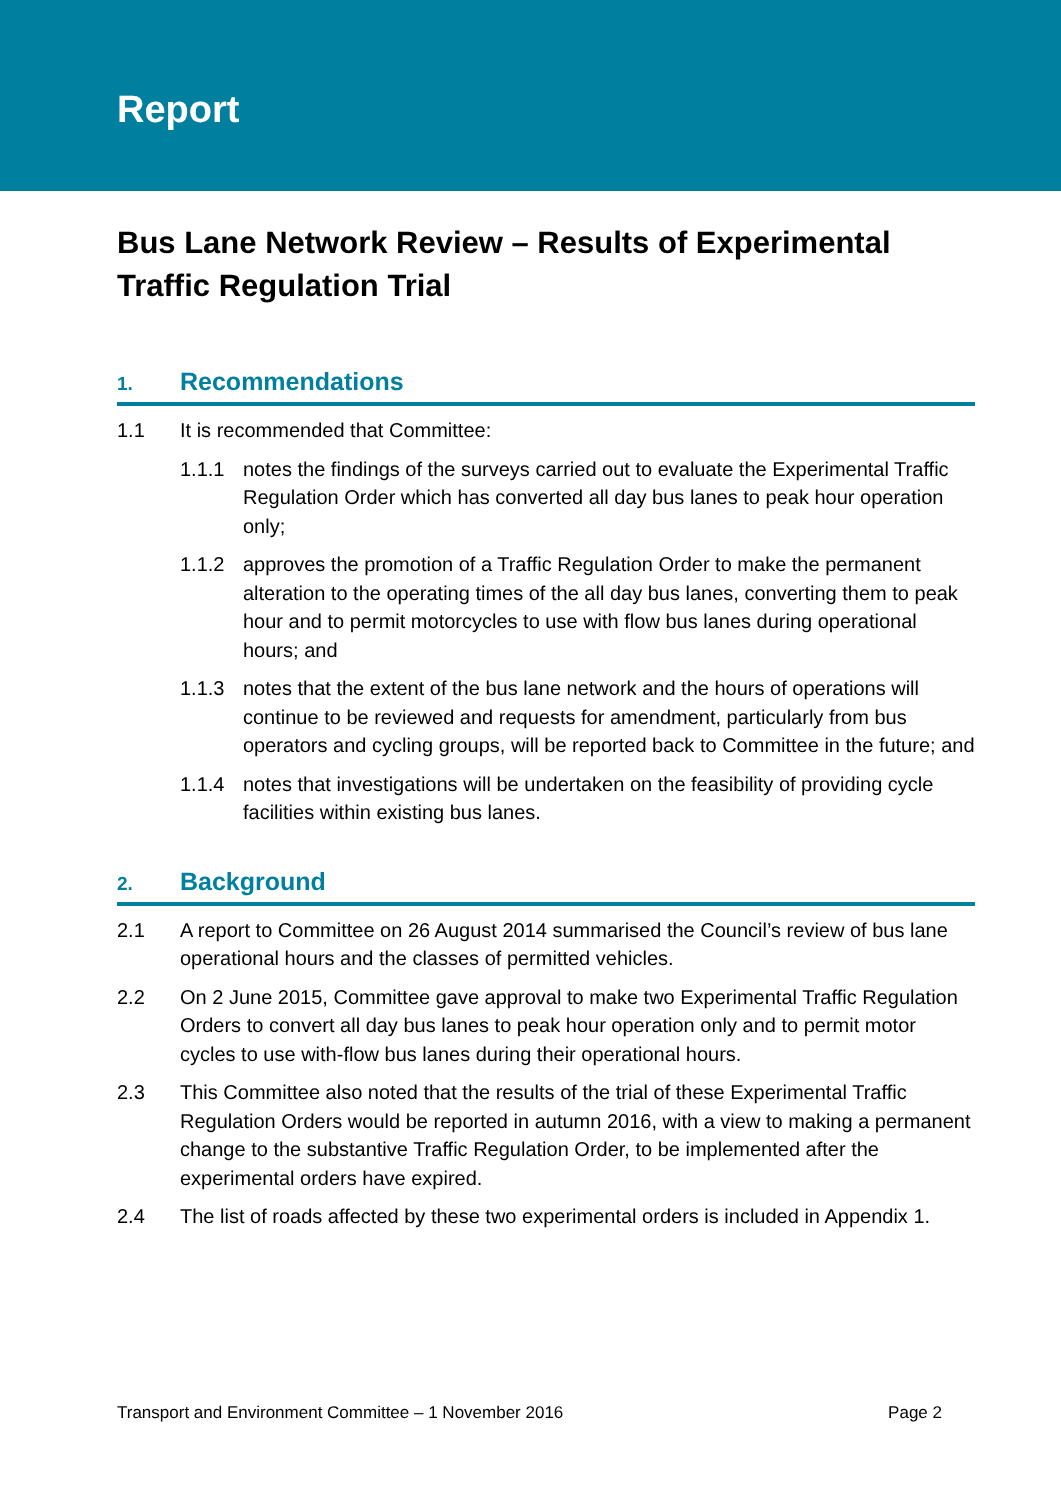Report
Bus Lane Network Review – Results of Experimental Traffic Regulation Trial
1. Recommendations
1.1 It is recommended that Committee:
1.1.1 notes the findings of the surveys carried out to evaluate the Experimental Traffic Regulation Order which has converted all day bus lanes to peak hour operation only;
1.1.2 approves the promotion of a Traffic Regulation Order to make the permanent alteration to the operating times of the all day bus lanes, converting them to peak hour and to permit motorcycles to use with flow bus lanes during operational hours; and
1.1.3 notes that the extent of the bus lane network and the hours of operations will continue to be reviewed and requests for amendment, particularly from bus operators and cycling groups, will be reported back to Committee in the future; and
1.1.4 notes that investigations will be undertaken on the feasibility of providing cycle facilities within existing bus lanes.
2. Background
2.1 A report to Committee on 26 August 2014 summarised the Council’s review of bus lane operational hours and the classes of permitted vehicles.
2.2 On 2 June 2015, Committee gave approval to make two Experimental Traffic Regulation Orders to convert all day bus lanes to peak hour operation only and to permit motor cycles to use with-flow bus lanes during their operational hours.
2.3 This Committee also noted that the results of the trial of these Experimental Traffic Regulation Orders would be reported in autumn 2016, with a view to making a permanent change to the substantive Traffic Regulation Order, to be implemented after the experimental orders have expired.
2.4 The list of roads affected by these two experimental orders is included in Appendix 1.
Transport and Environment Committee – 1 November 2016 Page 2